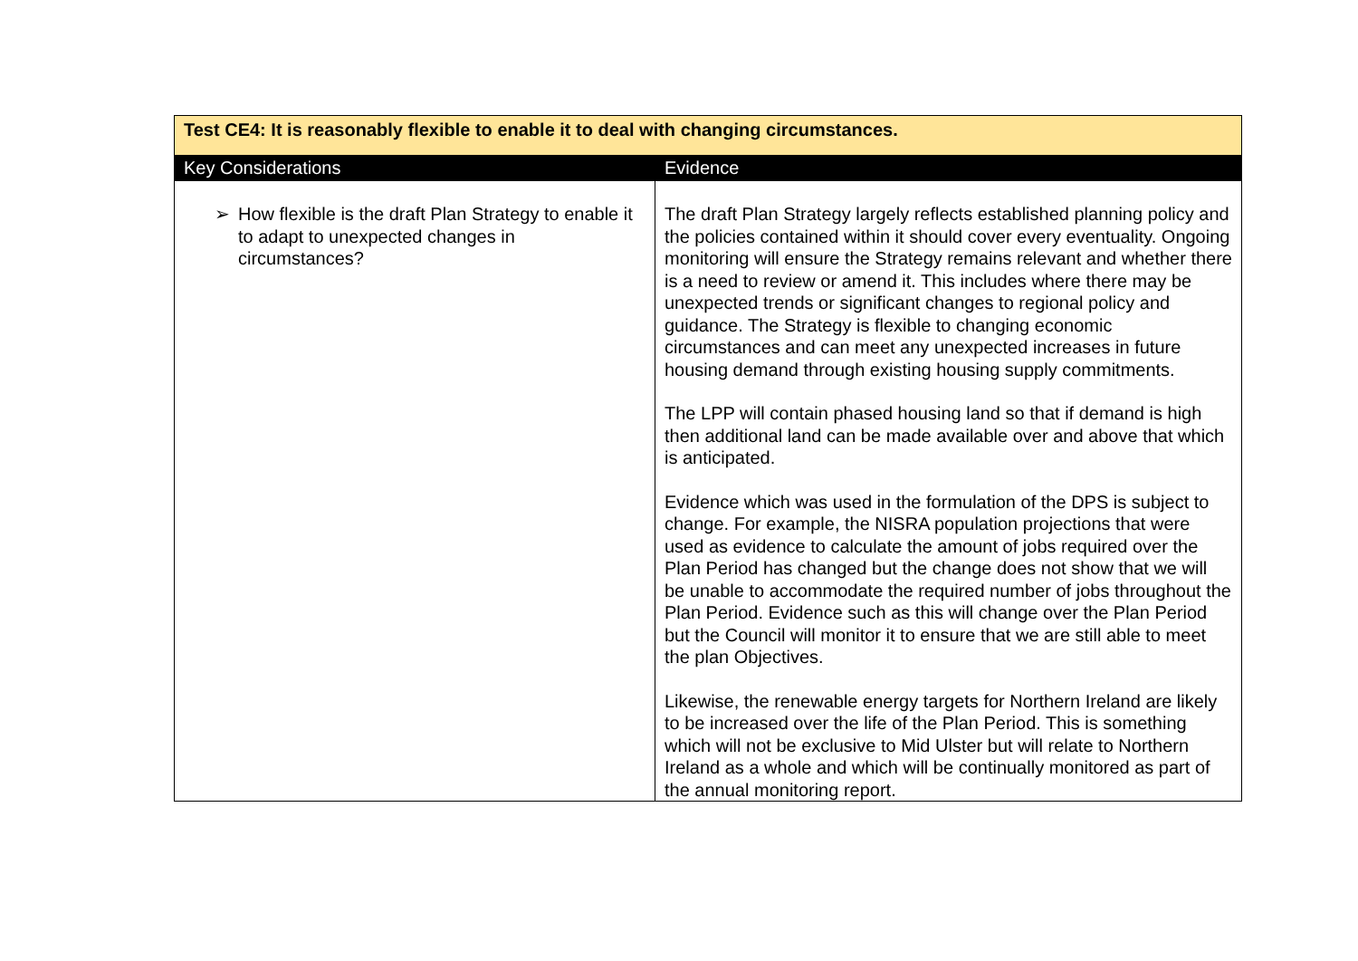| Test CE4: It is reasonably flexible to enable it to deal with changing circumstances. | |
| Key Considerations | Evidence |
| ➢ How flexible is the draft Plan Strategy to enable it to adapt to unexpected changes in circumstances? | The draft Plan Strategy largely reflects established planning policy and the policies contained within it should cover every eventuality. Ongoing monitoring will ensure the Strategy remains relevant and whether there is a need to review or amend it. This includes where there may be unexpected trends or significant changes to regional policy and guidance. The Strategy is flexible to changing economic circumstances and can meet any unexpected increases in future housing demand through existing housing supply commitments. The LPP will contain phased housing land so that if demand is high then additional land can be made available over and above that which is anticipated. Evidence which was used in the formulation of the DPS is subject to change. For example, the NISRA population projections that were used as evidence to calculate the amount of jobs required over the Plan Period has changed but the change does not show that we will be unable to accommodate the required number of jobs throughout the Plan Period. Evidence such as this will change over the Plan Period but the Council will monitor it to ensure that we are still able to meet the plan Objectives. Likewise, the renewable energy targets for Northern Ireland are likely to be increased over the life of the Plan Period. This is something which will not be exclusive to Mid Ulster but will relate to Northern Ireland as a whole and which will be continually monitored as part of the annual monitoring report. |